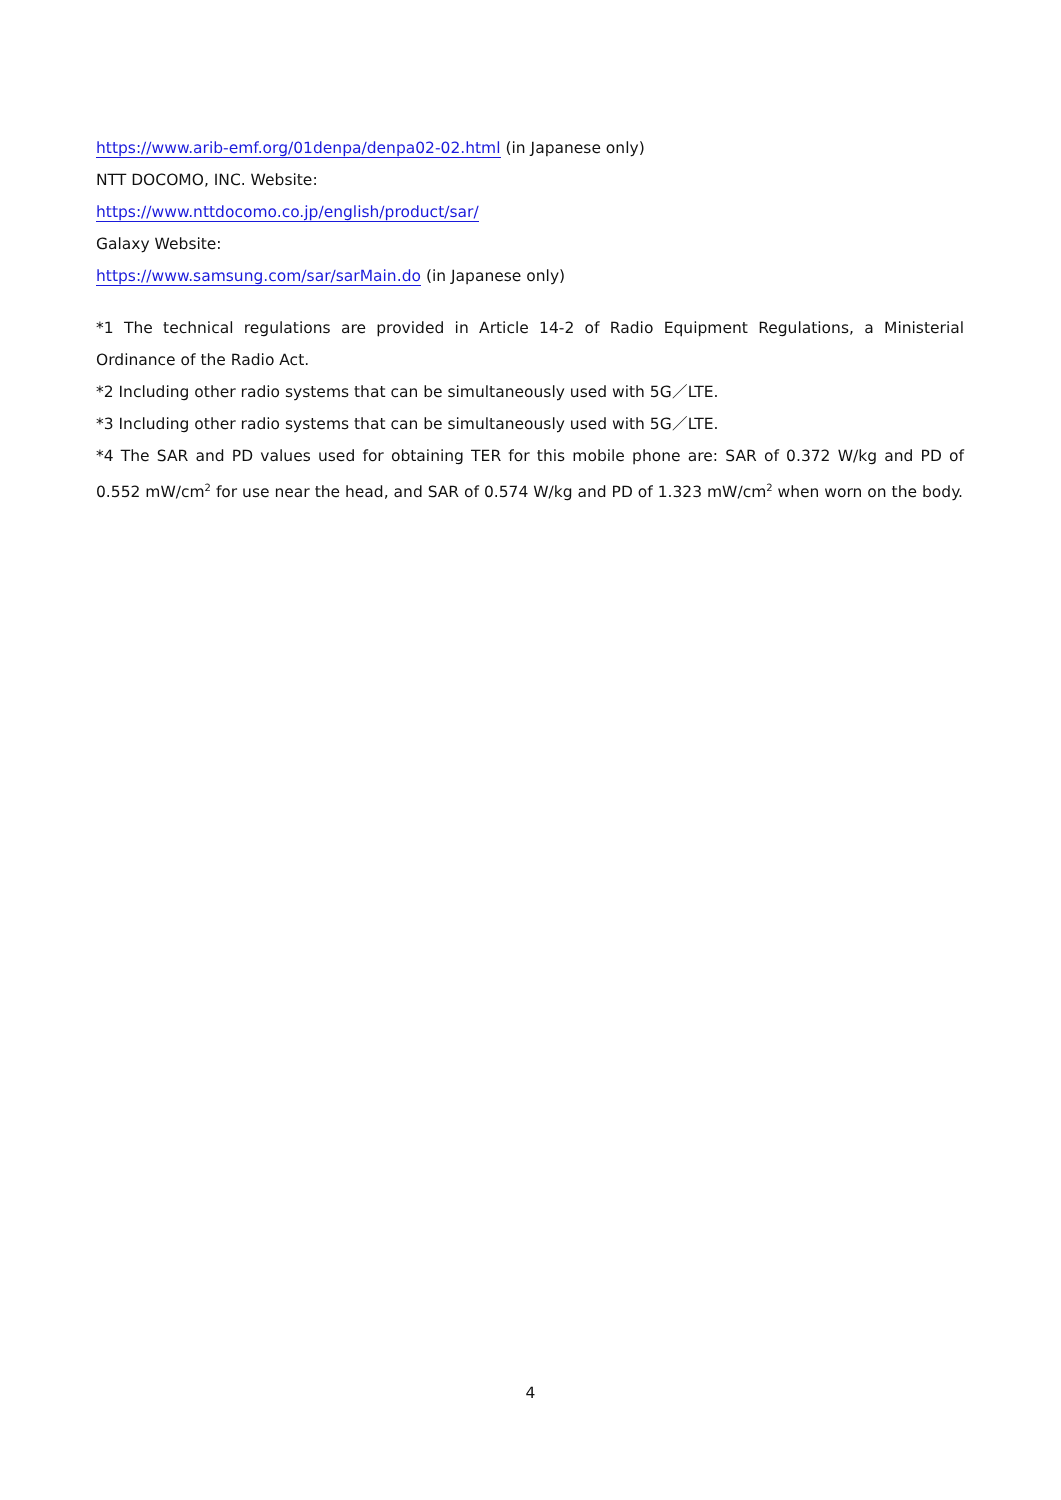https://www.arib-emf.org/01denpa/denpa02-02.html (in Japanese only)
NTT DOCOMO, INC. Website:
https://www.nttdocomo.co.jp/english/product/sar/
Galaxy Website:
https://www.samsung.com/sar/sarMain.do (in Japanese only)
*1 The technical regulations are provided in Article 14-2 of Radio Equipment Regulations, a Ministerial Ordinance of the Radio Act.
*2 Including other radio systems that can be simultaneously used with 5G／LTE.
*3 Including other radio systems that can be simultaneously used with 5G／LTE.
*4 The SAR and PD values used for obtaining TER for this mobile phone are: SAR of 0.372 W/kg and PD of 0.552 mW/cm<sup>2</sup> for use near the head, and SAR of 0.574 W/kg and PD of 1.323 mW/cm<sup>2</sup> when worn on the body.
4